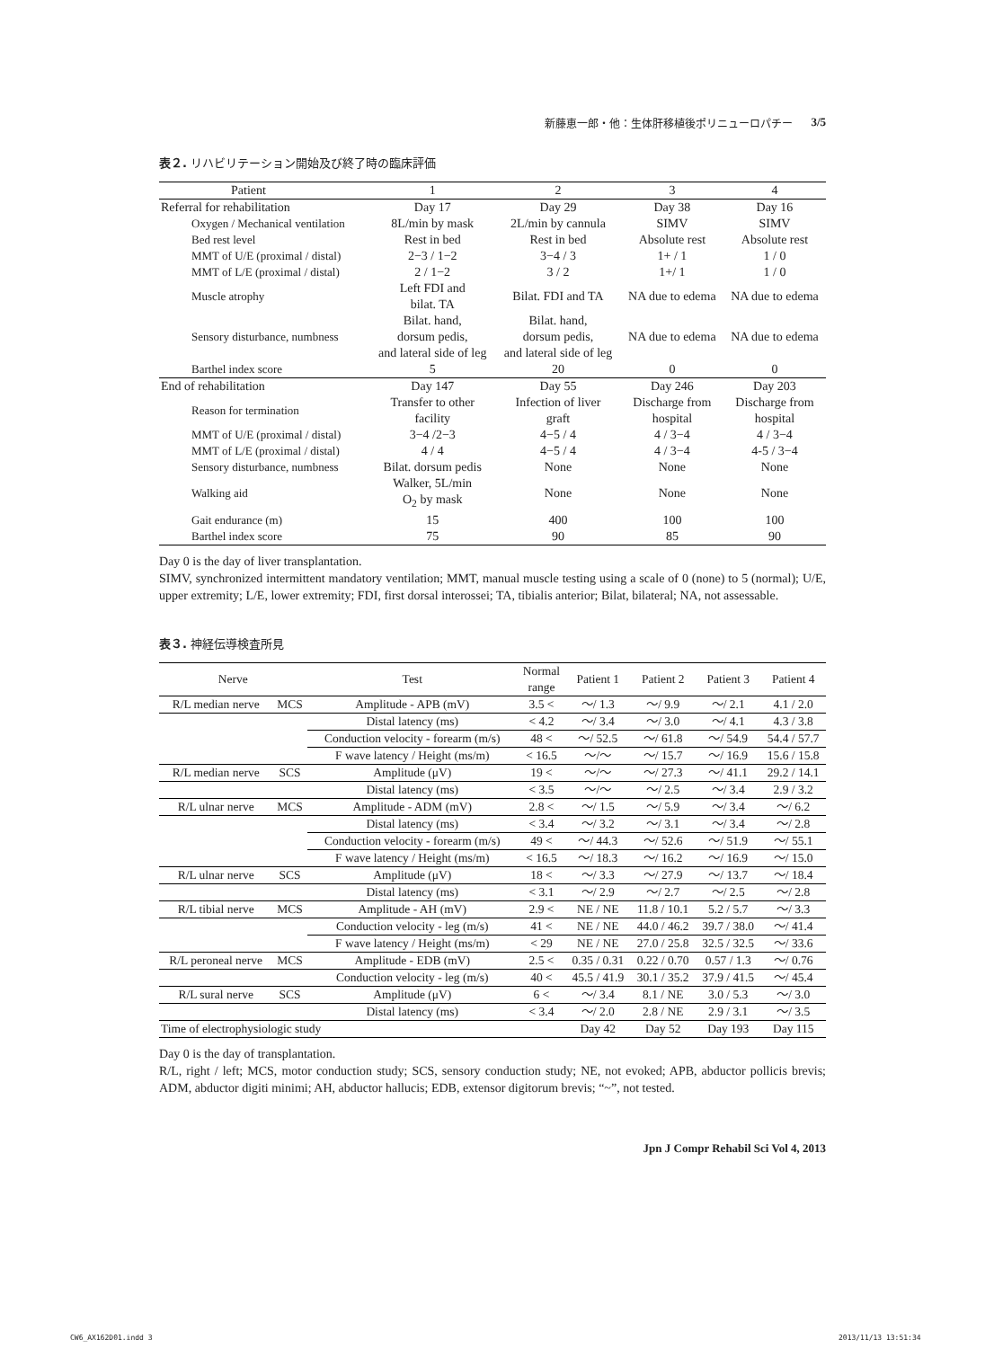新藤恵一郎・他：生体肝移植後ポリニューロパチー 3/5
表２. リハビリテーション開始及び終了時の臨床評価
| Patient | 1 | 2 | 3 | 4 |
| Referral for rehabilitation | Day 17 | Day 29 | Day 38 | Day 16 |
| Oxygen / Mechanical ventilation | 8L/min by mask | 2L/min by cannula | SIMV | SIMV |
| Bed rest level | Rest in bed | Rest in bed | Absolute rest | Absolute rest |
| MMT of U/E (proximal / distal) | 2−3 / 1−2 | 3−4 / 3 | 1+ / 1 | 1 / 0 |
| MMT of L/E (proximal / distal) | 2 / 1−2 | 3 / 2 | 1+/ 1 | 1 / 0 |
| Muscle atrophy | Left FDI and bilat. TA | Bilat. FDI and TA | NA due to edema | NA due to edema |
| Sensory disturbance, numbness | Bilat. hand, dorsum pedis, and lateral side of leg | Bilat. hand, dorsum pedis, and lateral side of leg | NA due to edema | NA due to edema |
| Barthel index score | 5 | 20 | 0 | 0 |
| End of rehabilitation | Day 147 | Day 55 | Day 246 | Day 203 |
| Reason for termination | Transfer to other facility | Infection of liver graft | Discharge from hospital | Discharge from hospital |
| MMT of U/E (proximal / distal) | 3−4 /2−3 | 4−5 / 4 | 4 / 3−4 | 4 / 3−4 |
| MMT of L/E (proximal / distal) | 4 / 4 | 4−5 / 4 | 4 / 3−4 | 4-5 / 3−4 |
| Sensory disturbance, numbness | Bilat. dorsum pedis | None | None | None |
| Walking aid | Walker, 5L/min O<sub>2</sub> by mask | None | None | None |
| Gait endurance (m) | 15 | 400 | 100 | 100 |
| Barthel index score | 75 | 90 | 85 | 90 |
Day 0 is the day of liver transplantation.
SIMV, synchronized intermittent mandatory ventilation; MMT, manual muscle testing using a scale of 0 (none) to 5 (normal); U/E, upper extremity; L/E, lower extremity; FDI, first dorsal interossei; TA, tibialis anterior; Bilat, bilateral; NA, not assessable.
表３. 神経伝導検査所見
| Nerve | | Test | Normal range | Patient 1 | Patient 2 | Patient 3 | Patient 4 |
| R/L median nerve | MCS | Amplitude - APB (mV) | 3.5 < | ～/ 1.3 | ～/ 9.9 | ～/ 2.1 | 4.1 / 2.0 |
| | | Distal latency (ms) | < 4.2 | ～/ 3.4 | ～/ 3.0 | ～/ 4.1 | 4.3 / 3.8 |
| | | Conduction velocity - forearm (m/s) | 48 < | ～/ 52.5 | ～/ 61.8 | ～/ 54.9 | 54.4 / 57.7 |
| | | F wave latency / Height (ms/m) | < 16.5 | ～/～ | ～/ 15.7 | ～/ 16.9 | 15.6 / 15.8 |
| R/L median nerve | SCS | Amplitude (μV) | 19 < | ～/～ | ～/ 27.3 | ～/ 41.1 | 29.2 / 14.1 |
| | | Distal latency (ms) | < 3.5 | ～/～ | ～/ 2.5 | ～/ 3.4 | 2.9 / 3.2 |
| R/L ulnar nerve | MCS | Amplitude - ADM (mV) | 2.8 < | ～/ 1.5 | ～/ 5.9 | ～/ 3.4 | ～/ 6.2 |
| | | Distal latency (ms) | < 3.4 | ～/ 3.2 | ～/ 3.1 | ～/ 3.4 | ～/ 2.8 |
| | | Conduction velocity - forearm (m/s) | 49 < | ～/ 44.3 | ～/ 52.6 | ～/ 51.9 | ～/ 55.1 |
| | | F wave latency / Height (ms/m) | < 16.5 | ～/ 18.3 | ～/ 16.2 | ～/ 16.9 | ～/ 15.0 |
| R/L ulnar nerve | SCS | Amplitude (μV) | 18 < | ～/ 3.3 | ～/ 27.9 | ～/ 13.7 | ～/ 18.4 |
| | | Distal latency (ms) | < 3.1 | ～/ 2.9 | ～/ 2.7 | ～/ 2.5 | ～/ 2.8 |
| R/L tibial nerve | MCS | Amplitude - AH (mV) | 2.9 < | NE / NE | 11.8 / 10.1 | 5.2 / 5.7 | ～/ 3.3 |
| | | Conduction velocity - leg (m/s) | 41 < | NE / NE | 44.0 / 46.2 | 39.7 / 38.0 | ～/ 41.4 |
| | | F wave latency / Height (ms/m) | < 29 | NE / NE | 27.0 / 25.8 | 32.5 / 32.5 | ～/ 33.6 |
| R/L peroneal nerve | MCS | Amplitude - EDB (mV) | 2.5 < | 0.35 / 0.31 | 0.22 / 0.70 | 0.57 / 1.3 | ～/ 0.76 |
| | | Conduction velocity - leg (m/s) | 40 < | 45.5 / 41.9 | 30.1 / 35.2 | 37.9 / 41.5 | ～/ 45.4 |
| R/L sural nerve | SCS | Amplitude (μV) | 6 < | ～/ 3.4 | 8.1 / NE | 3.0 / 5.3 | ～/ 3.0 |
| | | Distal latency (ms) | < 3.4 | ～/ 2.0 | 2.8 / NE | 2.9 / 3.1 | ～/ 3.5 |
| Time of electrophysiologic study | | | | Day 42 | Day 52 | Day 193 | Day 115 |
Day 0 is the day of transplantation.
R/L, right / left; MCS, motor conduction study; SCS, sensory conduction study; NE, not evoked; APB, abductor pollicis brevis; ADM, abductor digiti minimi; AH, abductor hallucis; EDB, extensor digitorum brevis; “~”, not tested.
Jpn J Compr Rehabil Sci Vol 4, 2013
CW6_AX162D01.indd 3 2013/11/13 13:51:34